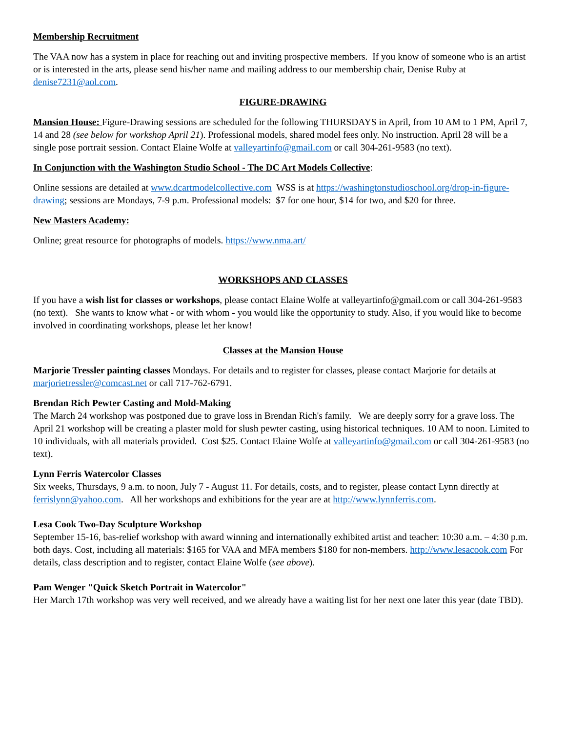Membership Recruitment
The VAA now has a system in place for reaching out and inviting prospective members. If you know of someone who is an artist or is interested in the arts, please send his/her name and mailing address to our membership chair, Denise Ruby at denise7231@aol.com.
FIGURE-DRAWING
Mansion House: Figure-Drawing sessions are scheduled for the following THURSDAYS in April, from 10 AM to 1 PM, April 7, 14 and 28 (see below for workshop April 21). Professional models, shared model fees only. No instruction. April 28 will be a single pose portrait session. Contact Elaine Wolfe at valleyartinfo@gmail.com or call 304-261-9583 (no text).
In Conjunction with the Washington Studio School - The DC Art Models Collective:
Online sessions are detailed at www.dcartmodelcollective.com WSS is at https://washingtonstudioschool.org/drop-in-figure-drawing; sessions are Mondays, 7-9 p.m. Professional models: $7 for one hour, $14 for two, and $20 for three.
New Masters Academy:
Online; great resource for photographs of models. https://www.nma.art/
WORKSHOPS AND CLASSES
If you have a wish list for classes or workshops, please contact Elaine Wolfe at valleyartinfo@gmail.com or call 304-261-9583 (no text). She wants to know what - or with whom - you would like the opportunity to study. Also, if you would like to become involved in coordinating workshops, please let her know!
Classes at the Mansion House
Marjorie Tressler painting classes Mondays. For details and to register for classes, please contact Marjorie for details at marjorietressler@comcast.net or call 717-762-6791.
Brendan Rich Pewter Casting and Mold-Making
The March 24 workshop was postponed due to grave loss in Brendan Rich's family. We are deeply sorry for a grave loss. The April 21 workshop will be creating a plaster mold for slush pewter casting, using historical techniques. 10 AM to noon. Limited to 10 individuals, with all materials provided. Cost $25. Contact Elaine Wolfe at valleyartinfo@gmail.com or call 304-261-9583 (no text).
Lynn Ferris Watercolor Classes
Six weeks, Thursdays, 9 a.m. to noon, July 7 - August 11. For details, costs, and to register, please contact Lynn directly at ferrislynn@yahoo.com. All her workshops and exhibitions for the year are at http://www.lynnferris.com.
Lesa Cook Two-Day Sculpture Workshop
September 15-16, bas-relief workshop with award winning and internationally exhibited artist and teacher: 10:30 a.m. – 4:30 p.m. both days. Cost, including all materials: $165 for VAA and MFA members $180 for non-members. http://www.lesacook.com For details, class description and to register, contact Elaine Wolfe (see above).
Pam Wenger "Quick Sketch Portrait in Watercolor"
Her March 17th workshop was very well received, and we already have a waiting list for her next one later this year (date TBD).